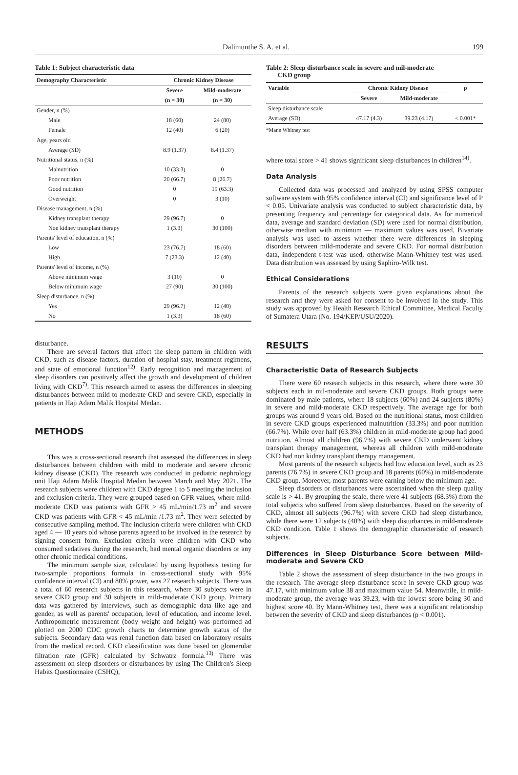Dalimunthe S. A. et al. 199
Table 1: Subject characteristic data
| Demography Characteristic | Chronic Kidney Disease | |
| --- | --- | --- |
| | Severe | Mild-moderate |
| | (n = 30) | (n = 30) |
| Gender, n (%) | | |
| Male | 18 (60) | 24 (80) |
| Female | 12 (40) | 6 (20) |
| Age, years old | | |
| Average (SD) | 8.9 (1.37) | 8.4 (1.37) |
| Nutritional status, n (%) | | |
| Malnutrition | 10 (33.3) | 0 |
| Poor nutrition | 20 (66.7) | 8 (26.7) |
| Good nutrition | 0 | 19 (63.3) |
| Overweight | 0 | 3 (10) |
| Disease management, n (%) | | |
| Kidney transplant therapy | 29 (96.7) | 0 |
| Non kidney transplant therapy | 1 (3.3) | 30 (100) |
| Parents' level of education, n (%) | | |
| Low | 23 (76.7) | 18 (60) |
| High | 7 (23.3) | 12 (40) |
| Parents' level of income, n (%) | | |
| Above minimum wage | 3 (10) | 0 |
| Below minimum wage | 27 (90) | 30 (100) |
| Sleep disturbance, n (%) | | |
| Yes | 29 (96.7) | 12 (40) |
| No | 1 (3.3) | 18 (60) |
disturbance.
There are several factors that affect the sleep pattern in children with CKD, such as disease factors, duration of hospital stay, treatment regimens, and state of emotional function<sup>12)</sup>. Early recognition and management of sleep disorders can positively affect the growth and development of children living with CKD<sup>7)</sup>. This research aimed to assess the differences in sleeping disturbances between mild to moderate CKD and severe CKD, especially in patients in Haji Adam Malik Hospital Medan.
METHODS
This was a cross-sectional research that assessed the differences in sleep disturbances between children with mild to moderate and severe chronic kidney disease (CKD). The research was conducted in pediatric nephrology unit Haji Adam Malik Hospital Medan between March and May 2021. The research subjects were children with CKD degree 1 to 5 meeting the inclusion and exclusion criteria. They were grouped based on GFR values, where mild-moderate CKD was patients with GFR > 45 mL/min/1.73 m<sup>2</sup> and severe CKD was patients with GFR < 45 mL/min /1.73 m<sup>2</sup>. They were selected by consecutive sampling method. The inclusion criteria were children with CKD aged 4 — 10 years old whose parents agreed to be involved in the research by signing consent form. Exclusion criteria were children with CKD who consumed sedatives during the research, had mental organic disorders or any other chronic medical conditions.
The minimum sample size, calculated by using hypothesis testing for two-sample proportions formula in cross-sectional study with 95% confidence interval (CI) and 80% power, was 27 research subjects. There was a total of 60 research subjects in this research, where 30 subjects were in severe CKD group and 30 subjects in mild-moderate CKD group. Primary data was gathered by interviews, such as demographic data like age and gender, as well as parents' occupation, level of education, and income level. Anthropometric measurement (body weight and height) was performed ad plotted on 2000 CDC growth charts to determine growth status of the subjects. Secondary data was renal function data based on laboratory results from the medical record. CKD classification was done based on glomerular filtration rate (GFR) calculated by Schwatrz formula.<sup>13)</sup> There was assessment on sleep disorders or disturbances by using The Children's Sleep Habits Questionnaire (CSHQ),
Table 2: Sleep disturbance scale in severe and mil-moderate
CKD group
| Variable | Chronic Kidney Disease | | p |
| --- | --- | --- | --- |
| | Severe | Mild-moderate | |
| Sleep disturbance scale | | | |
| Average (SD) | 47.17 (4.3) | 39.23 (4.17) | < 0.001* |
*Mann Whitney test
where total score > 41 shows significant sleep disturbances in children<sup>14)</sup>.
Data Analysis
Collected data was processed and analyzed by using SPSS computer software system with 95% confidence interval (CI) and significance level of P < 0.05. Univariate analysis was conducted to subject characteristic data, by presenting frequency and percentage for categorical data. As for numerical data, average and standard deviation (SD) were used for normal distribution, otherwise median with minimum — maximum values was used. Bivariate analysis was used to assess whether there were differences in sleeping disorders between mild-moderate and severe CKD. For normal distribution data, independent t-test was used, otherwise Mann-Whitney test was used. Data distribution was assessed by using Saphiro-Wilk test.
Ethical Considerations
Parents of the research subjects were given explanations about the research and they were asked for consent to be involved in the study. This study was approved by Health Research Ethical Committee, Medical Faculty of Sumatera Utara (No. 194/KEP/USU/2020).
RESULTS
Characteristic Data of Research Subjects
There were 60 research subjects in this research, where there were 30 subjects each in mil-moderate and severe CKD groups. Both groups were dominated by male patients, where 18 subjects (60%) and 24 subjects (80%) in severe and mild-moderate CKD respectively. The average age for both groups was around 9 years old. Based on the nutritional status, most children in severe CKD groups experienced malnutrition (33.3%) and poor nutrition (66.7%). While over half (63.3%) children in mild-moderate group had good nutrition. Almost all children (96.7%) with severe CKD underwent kidney transplant therapy management, whereas all children with mild-moderate CKD had non kidney transplant therapy management.
Most parents of the research subjects had low education level, such as 23 parents (76.7%) in severe CKD group and 18 parents (60%) in mild-moderate CKD group. Moreover, most parents were earning below the minimum age.
Sleep disorders or disturbances were ascertained when the sleep quality scale is > 41. By grouping the scale, there were 41 subjects (68.3%) from the total subjects who suffered from sleep disturbances. Based on the severity of CKD, almost all subjects (96.7%) with severe CKD had sleep disturbance, while there were 12 subjects (40%) with sleep disturbances in mild-moderate CKD condition. Table 1 shows the demographic characteristic of research subjects.
Differences in Sleep Disturbance Score between Mild-moderate and Severe CKD
Table 2 shows the assessment of sleep disturbance in the two groups in the research. The average sleep disturbance score in severe CKD group was 47.17, with minimum value 38 and maximum value 54. Meanwhile, in mild-moderate group, the average was 39.23, with the lowest score being 30 and highest score 40. By Mann-Whitney test, there was a significant relationship between the severity of CKD and sleep disturbances (p < 0.001).